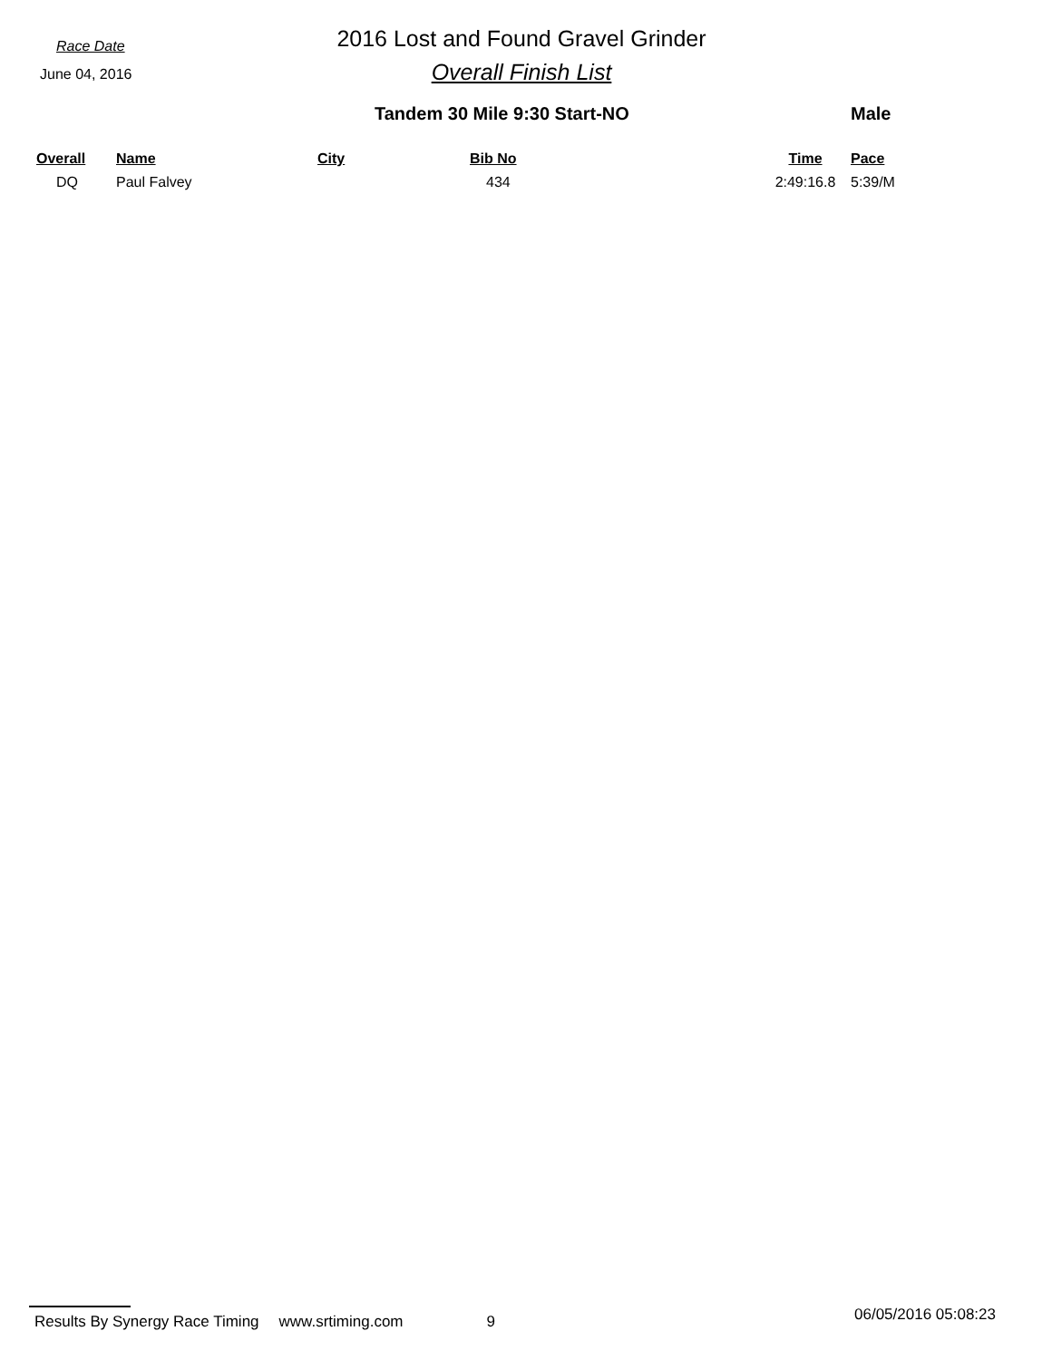Race Date
June 04, 2016
2016 Lost and Found Gravel Grinder
Overall Finish List
Tandem 30 Mile 9:30 Start-NO Male
| Overall | Name | City | Bib No | Time | Pace |
| --- | --- | --- | --- | --- | --- |
| DQ | Paul Falvey | | 434 | 2:49:16.8 | 5:39/M |
Results By Synergy Race Timing www.srtiming.com 9 06/05/2016 05:08:23